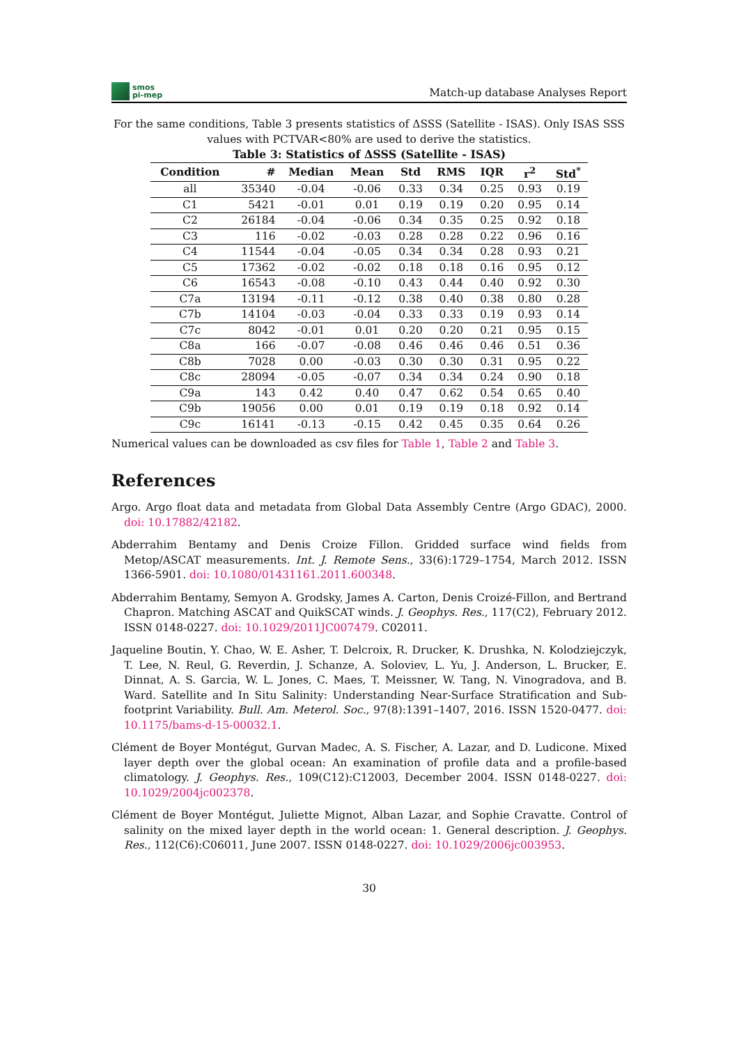smos
pi-mep
Match-up database Analyses Report
For the same conditions, Table 3 presents statistics of ΔSSS (Satellite - ISAS). Only ISAS SSS values with PCTVAR<80% are used to derive the statistics.
Table 3: Statistics of ΔSSS (Satellite - ISAS)
| Condition | # | Median | Mean | Std | RMS | IQR | r<sup>2</sup> | Std<sup>*</sup> |
| --- | --- | --- | --- | --- | --- | --- | --- | --- |
| all | 35340 | -0.04 | -0.06 | 0.33 | 0.34 | 0.25 | 0.93 | 0.19 |
| C1 | 5421 | -0.01 | 0.01 | 0.19 | 0.19 | 0.20 | 0.95 | 0.14 |
| C2 | 26184 | -0.04 | -0.06 | 0.34 | 0.35 | 0.25 | 0.92 | 0.18 |
| C3 | 116 | -0.02 | -0.03 | 0.28 | 0.28 | 0.22 | 0.96 | 0.16 |
| C4 | 11544 | -0.04 | -0.05 | 0.34 | 0.34 | 0.28 | 0.93 | 0.21 |
| C5 | 17362 | -0.02 | -0.02 | 0.18 | 0.18 | 0.16 | 0.95 | 0.12 |
| C6 | 16543 | -0.08 | -0.10 | 0.43 | 0.44 | 0.40 | 0.92 | 0.30 |
| C7a | 13194 | -0.11 | -0.12 | 0.38 | 0.40 | 0.38 | 0.80 | 0.28 |
| C7b | 14104 | -0.03 | -0.04 | 0.33 | 0.33 | 0.19 | 0.93 | 0.14 |
| C7c | 8042 | -0.01 | 0.01 | 0.20 | 0.20 | 0.21 | 0.95 | 0.15 |
| C8a | 166 | -0.07 | -0.08 | 0.46 | 0.46 | 0.46 | 0.51 | 0.36 |
| C8b | 7028 | 0.00 | -0.03 | 0.30 | 0.30 | 0.31 | 0.95 | 0.22 |
| C8c | 28094 | -0.05 | -0.07 | 0.34 | 0.34 | 0.24 | 0.90 | 0.18 |
| C9a | 143 | 0.42 | 0.40 | 0.47 | 0.62 | 0.54 | 0.65 | 0.40 |
| C9b | 19056 | 0.00 | 0.01 | 0.19 | 0.19 | 0.18 | 0.92 | 0.14 |
| C9c | 16141 | -0.13 | -0.15 | 0.42 | 0.45 | 0.35 | 0.64 | 0.26 |
Numerical values can be downloaded as csv files for Table 1, Table 2 and Table 3.
References
Argo. Argo float data and metadata from Global Data Assembly Centre (Argo GDAC), 2000. doi: 10.17882/42182.
Abderrahim Bentamy and Denis Croize Fillon. Gridded surface wind fields from Metop/ASCAT measurements. Int. J. Remote Sens., 33(6):1729–1754, March 2012. ISSN 1366-5901. doi: 10.1080/01431161.2011.600348.
Abderrahim Bentamy, Semyon A. Grodsky, James A. Carton, Denis Croizé-Fillon, and Bertrand Chapron. Matching ASCAT and QuikSCAT winds. J. Geophys. Res., 117(C2), February 2012. ISSN 0148-0227. doi: 10.1029/2011JC007479. C02011.
Jaqueline Boutin, Y. Chao, W. E. Asher, T. Delcroix, R. Drucker, K. Drushka, N. Kolodziejczyk, T. Lee, N. Reul, G. Reverdin, J. Schanze, A. Soloviev, L. Yu, J. Anderson, L. Brucker, E. Dinnat, A. S. Garcia, W. L. Jones, C. Maes, T. Meissner, W. Tang, N. Vinogradova, and B. Ward. Satellite and In Situ Salinity: Understanding Near-Surface Stratification and Sub-footprint Variability. Bull. Am. Meterol. Soc., 97(8):1391–1407, 2016. ISSN 1520-0477. doi: 10.1175/bams-d-15-00032.1.
Clément de Boyer Montégut, Gurvan Madec, A. S. Fischer, A. Lazar, and D. Ludicone. Mixed layer depth over the global ocean: An examination of profile data and a profile-based climatology. J. Geophys. Res., 109(C12):C12003, December 2004. ISSN 0148-0227. doi: 10.1029/2004jc002378.
Clément de Boyer Montégut, Juliette Mignot, Alban Lazar, and Sophie Cravatte. Control of salinity on the mixed layer depth in the world ocean: 1. General description. J. Geophys. Res., 112(C6):C06011, June 2007. ISSN 0148-0227. doi: 10.1029/2006jc003953.
30